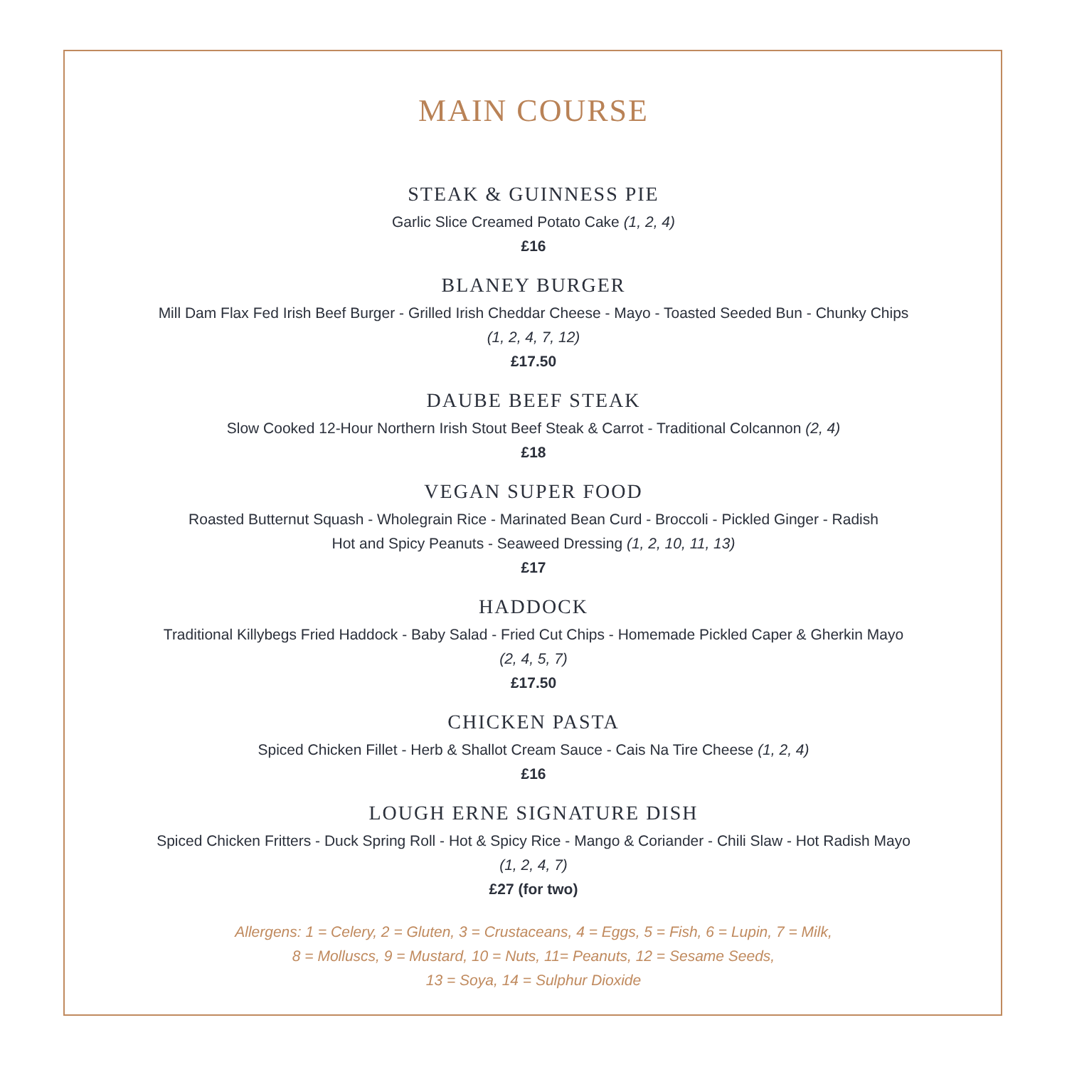MAIN COURSE
STEAK & GUINNESS PIE
Garlic Slice Creamed Potato Cake (1, 2, 4)
£16
BLANEY BURGER
Mill Dam Flax Fed Irish Beef Burger - Grilled Irish Cheddar Cheese - Mayo - Toasted Seeded Bun - Chunky Chips
(1, 2, 4, 7, 12)
£17.50
DAUBE BEEF STEAK
Slow Cooked 12-Hour Northern Irish Stout Beef Steak & Carrot - Traditional Colcannon (2, 4)
£18
VEGAN SUPER FOOD
Roasted Butternut Squash - Wholegrain Rice - Marinated Bean Curd - Broccoli - Pickled Ginger - Radish
Hot and Spicy Peanuts - Seaweed Dressing (1, 2, 10, 11, 13)
£17
HADDOCK
Traditional Killybegs Fried Haddock - Baby Salad - Fried Cut Chips - Homemade Pickled Caper & Gherkin Mayo
(2, 4, 5, 7)
£17.50
CHICKEN PASTA
Spiced Chicken Fillet - Herb & Shallot Cream Sauce - Cais Na Tire Cheese (1, 2, 4)
£16
LOUGH ERNE SIGNATURE DISH
Spiced Chicken Fritters - Duck Spring Roll - Hot & Spicy Rice - Mango & Coriander - Chili Slaw - Hot Radish Mayo
(1, 2, 4, 7)
£27 (for two)
Allergens: 1 = Celery, 2 = Gluten, 3 = Crustaceans, 4 = Eggs, 5 = Fish, 6 = Lupin, 7 = Milk,
8 = Molluscs, 9 = Mustard, 10 = Nuts, 11= Peanuts, 12 = Sesame Seeds,
13 = Soya, 14 = Sulphur Dioxide